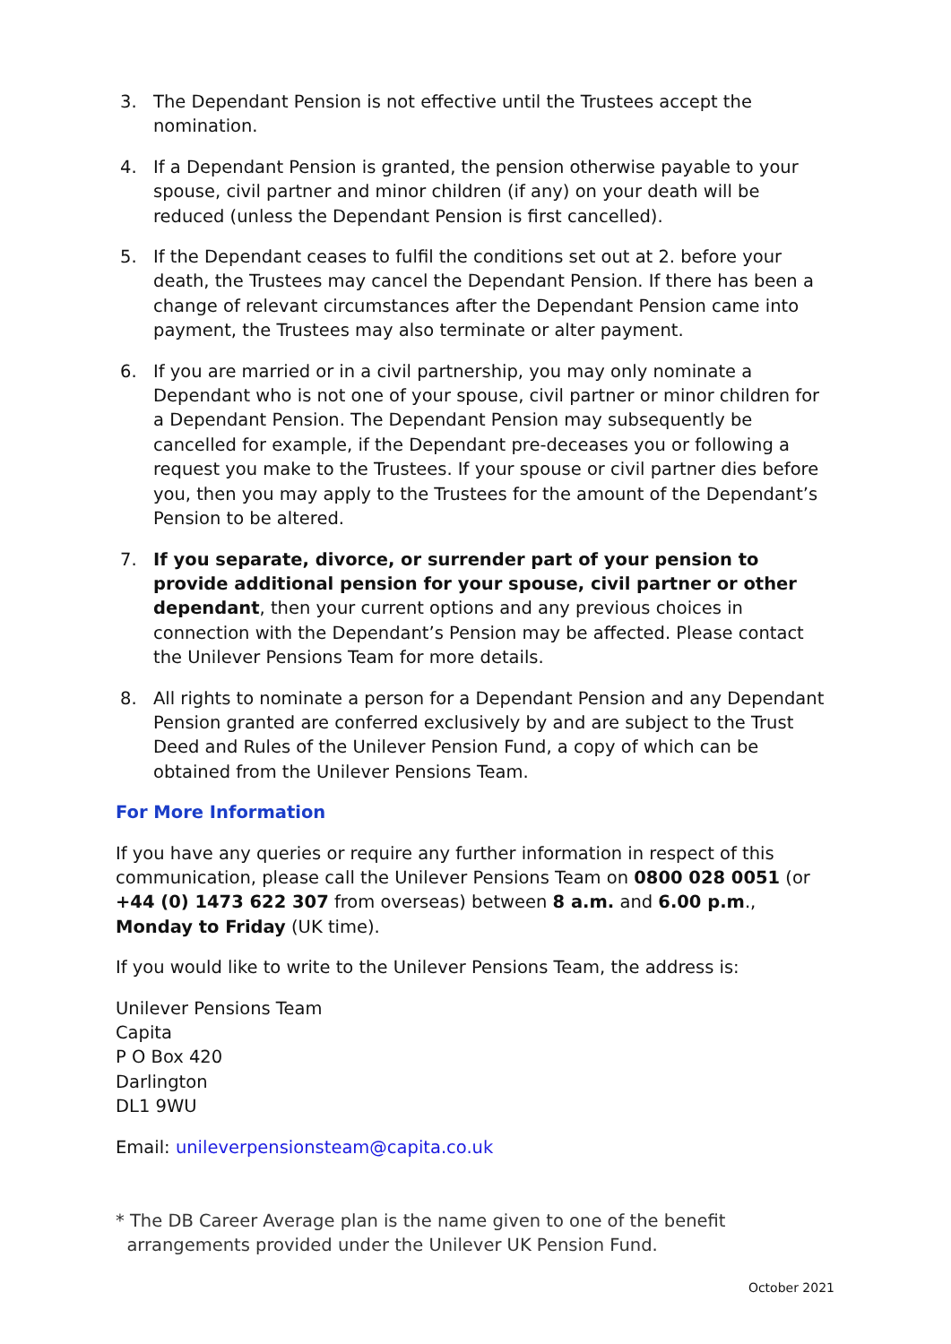3. The Dependant Pension is not effective until the Trustees accept the nomination.
4. If a Dependant Pension is granted, the pension otherwise payable to your spouse, civil partner and minor children (if any) on your death will be reduced (unless the Dependant Pension is first cancelled).
5. If the Dependant ceases to fulfil the conditions set out at 2. before your death, the Trustees may cancel the Dependant Pension. If there has been a change of relevant circumstances after the Dependant Pension came into payment, the Trustees may also terminate or alter payment.
6. If you are married or in a civil partnership, you may only nominate a Dependant who is not one of your spouse, civil partner or minor children for a Dependant Pension. The Dependant Pension may subsequently be cancelled for example, if the Dependant pre-deceases you or following a request you make to the Trustees. If your spouse or civil partner dies before you, then you may apply to the Trustees for the amount of the Dependant’s Pension to be altered.
7. If you separate, divorce, or surrender part of your pension to provide additional pension for your spouse, civil partner or other dependant, then your current options and any previous choices in connection with the Dependant’s Pension may be affected. Please contact the Unilever Pensions Team for more details.
8. All rights to nominate a person for a Dependant Pension and any Dependant Pension granted are conferred exclusively by and are subject to the Trust Deed and Rules of the Unilever Pension Fund, a copy of which can be obtained from the Unilever Pensions Team.
For More Information
If you have any queries or require any further information in respect of this communication, please call the Unilever Pensions Team on 0800 028 0051 (or +44 (0) 1473 622 307 from overseas) between 8 a.m. and 6.00 p.m., Monday to Friday (UK time).
If you would like to write to the Unilever Pensions Team, the address is:
Unilever Pensions Team
Capita
P O Box 420
Darlington
DL1 9WU
Email: unileverpensionsteam@capita.co.uk
* The DB Career Average plan is the name given to one of the benefit
arrangements provided under the Unilever UK Pension Fund.
October 2021